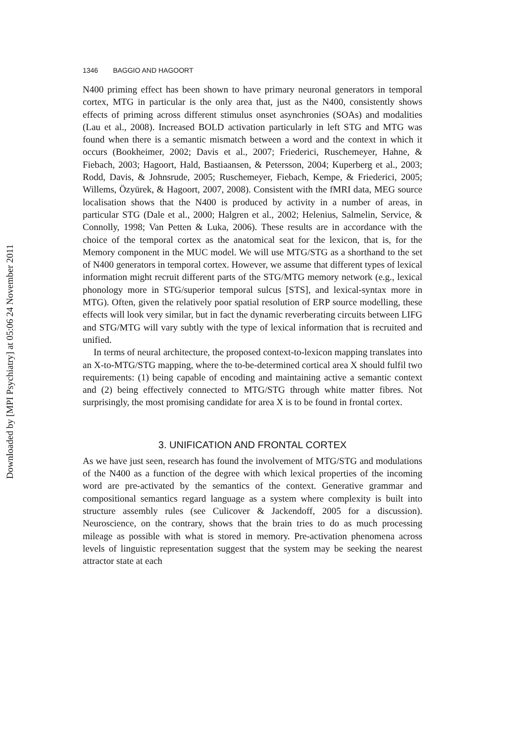Downloaded by [MPI Psychiatry] at 05:06 24 November 2011
1346 BAGGIO AND HAGOORT
N400 priming effect has been shown to have primary neuronal generators in temporal cortex, MTG in particular is the only area that, just as the N400, consistently shows effects of priming across different stimulus onset asynchronies (SOAs) and modalities (Lau et al., 2008). Increased BOLD activation particularly in left STG and MTG was found when there is a semantic mismatch between a word and the context in which it occurs (Bookheimer, 2002; Davis et al., 2007; Friederici, Ruschemeyer, Hahne, & Fiebach, 2003; Hagoort, Hald, Bastiaansen, & Petersson, 2004; Kuperberg et al., 2003; Rodd, Davis, & Johnsrude, 2005; Ruschemeyer, Fiebach, Kempe, & Friederici, 2005; Willems, Özyürek, & Hagoort, 2007, 2008). Consistent with the fMRI data, MEG source localisation shows that the N400 is produced by activity in a number of areas, in particular STG (Dale et al., 2000; Halgren et al., 2002; Helenius, Salmelin, Service, & Connolly, 1998; Van Petten & Luka, 2006). These results are in accordance with the choice of the temporal cortex as the anatomical seat for the lexicon, that is, for the Memory component in the MUC model. We will use MTG/STG as a shorthand to the set of N400 generators in temporal cortex. However, we assume that different types of lexical information might recruit different parts of the STG/MTG memory network (e.g., lexical phonology more in STG/superior temporal sulcus [STS], and lexical-syntax more in MTG). Often, given the relatively poor spatial resolution of ERP source modelling, these effects will look very similar, but in fact the dynamic reverberating circuits between LIFG and STG/MTG will vary subtly with the type of lexical information that is recruited and unified.
In terms of neural architecture, the proposed context-to-lexicon mapping translates into an X-to-MTG/STG mapping, where the to-be-determined cortical area X should fulfil two requirements: (1) being capable of encoding and maintaining active a semantic context and (2) being effectively connected to MTG/STG through white matter fibres. Not surprisingly, the most promising candidate for area X is to be found in frontal cortex.
3. UNIFICATION AND FRONTAL CORTEX
As we have just seen, research has found the involvement of MTG/STG and modulations of the N400 as a function of the degree with which lexical properties of the incoming word are pre-activated by the semantics of the context. Generative grammar and compositional semantics regard language as a system where complexity is built into structure assembly rules (see Culicover & Jackendoff, 2005 for a discussion). Neuroscience, on the contrary, shows that the brain tries to do as much processing mileage as possible with what is stored in memory. Pre-activation phenomena across levels of linguistic representation suggest that the system may be seeking the nearest attractor state at each